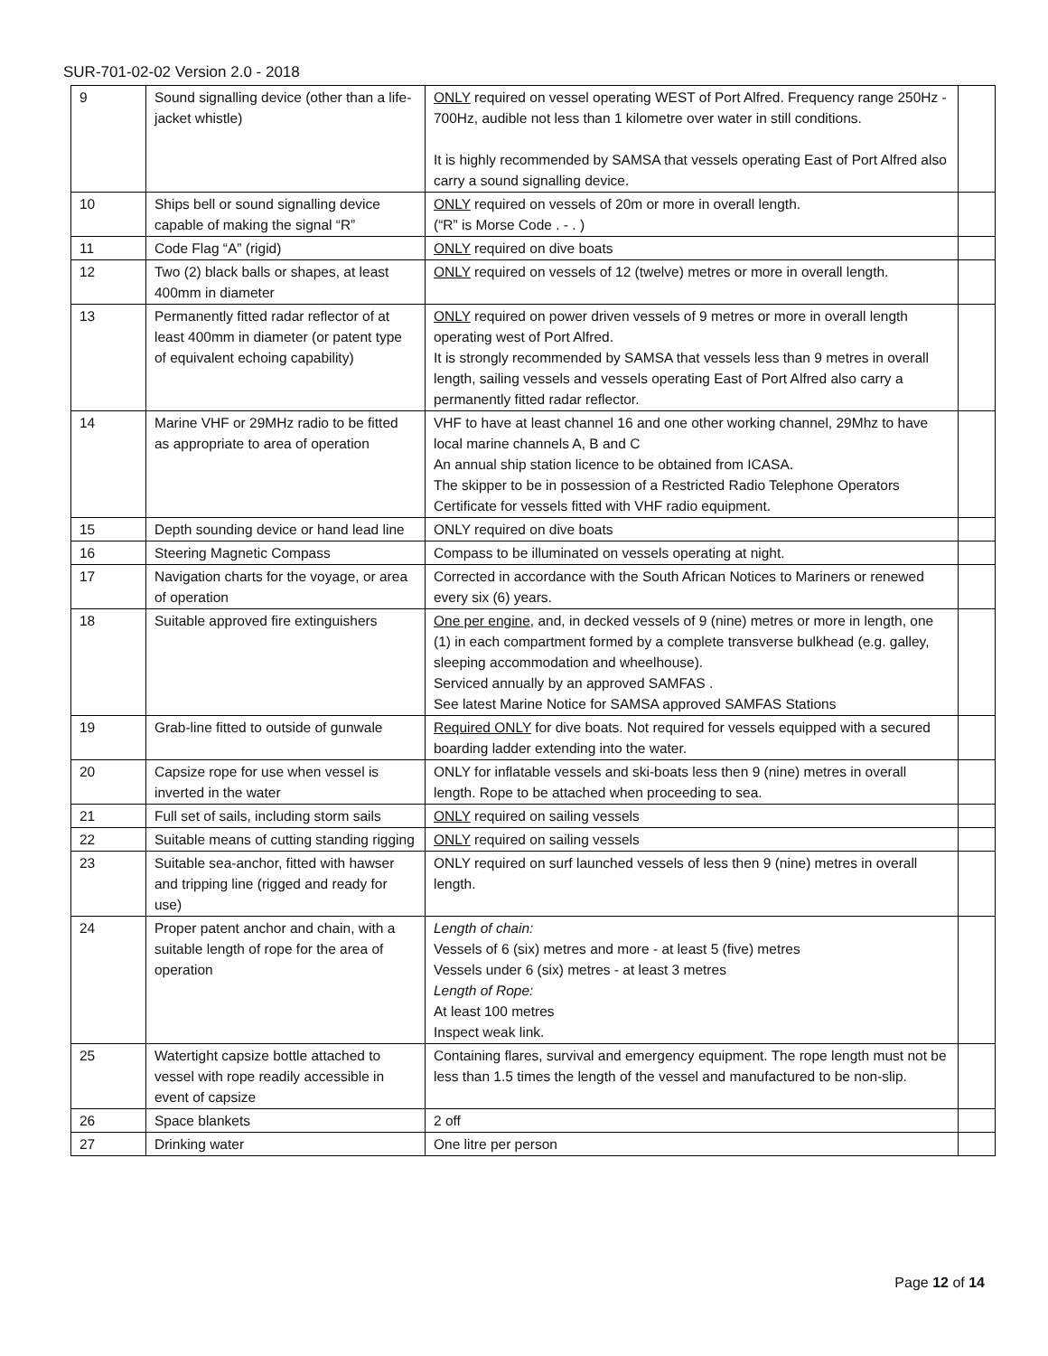SUR-701-02-02 Version 2.0 - 2018
| 9 | Sound signalling device (other than a life-jacket whistle) | ONLY required on vessel operating WEST of Port Alfred. Frequency range 250Hz - 700Hz, audible not less than 1 kilometre over water in still conditions. It is highly recommended by SAMSA that vessels operating East of Port Alfred also carry a sound signalling device. | |
| 10 | Ships bell or sound signalling device capable of making the signal “R” | ONLY required on vessels of 20m or more in overall length. (“R” is Morse Code . - . ) | |
| 11 | Code Flag “A” (rigid) | ONLY required on dive boats | |
| 12 | Two (2) black balls or shapes, at least 400mm in diameter | ONLY required on vessels of 12 (twelve) metres or more in overall length. | |
| 13 | Permanently fitted radar reflector of at least 400mm in diameter (or patent type of equivalent echoing capability) | ONLY required on power driven vessels of 9 metres or more in overall length operating west of Port Alfred. It is strongly recommended by SAMSA that vessels less than 9 metres in overall length, sailing vessels and vessels operating East of Port Alfred also carry a permanently fitted radar reflector. | |
| 14 | Marine VHF or 29MHz radio to be fitted as appropriate to area of operation | VHF to have at least channel 16 and one other working channel, 29Mhz to have local marine channels A, B and C An annual ship station licence to be obtained from ICASA. The skipper to be in possession of a Restricted Radio Telephone Operators Certificate for vessels fitted with VHF radio equipment. | |
| 15 | Depth sounding device or hand lead line | ONLY required on dive boats | |
| 16 | Steering Magnetic Compass | Compass to be illuminated on vessels operating at night. | |
| 17 | Navigation charts for the voyage, or area of operation | Corrected in accordance with the South African Notices to Mariners or renewed every six (6) years. | |
| 18 | Suitable approved fire extinguishers | One per engine , and, in decked vessels of 9 (nine) metres or more in length, one (1) in each compartment formed by a complete transverse bulkhead (e.g. galley, sleeping accommodation and wheelhouse). Serviced annually by an approved SAMFAS . See latest Marine Notice for SAMSA approved SAMFAS Stations | |
| 19 | Grab-line fitted to outside of gunwale | Required ONLY for dive boats. Not required for vessels equipped with a secured boarding ladder extending into the water. | |
| 20 | Capsize rope for use when vessel is inverted in the water | ONLY for inflatable vessels and ski-boats less then 9 (nine) metres in overall length. Rope to be attached when proceeding to sea. | |
| 21 | Full set of sails, including storm sails | ONLY required on sailing vessels | |
| 22 | Suitable means of cutting standing rigging | ONLY required on sailing vessels | |
| 23 | Suitable sea-anchor, fitted with hawser and tripping line (rigged and ready for use) | ONLY required on surf launched vessels of less then 9 (nine) metres in overall length. | |
| 24 | Proper patent anchor and chain, with a suitable length of rope for the area of operation | Length of chain: Vessels of 6 (six) metres and more - at least 5 (five) metres Vessels under 6 (six) metres - at least 3 metres Length of Rope: At least 100 metres Inspect weak link. | |
| 25 | Watertight capsize bottle attached to vessel with rope readily accessible in event of capsize | Containing flares, survival and emergency equipment. The rope length must not be less than 1.5 times the length of the vessel and manufactured to be non-slip. | |
| 26 | Space blankets | 2 off | |
| 27 | Drinking water | One litre per person | |
Page 12 of 14